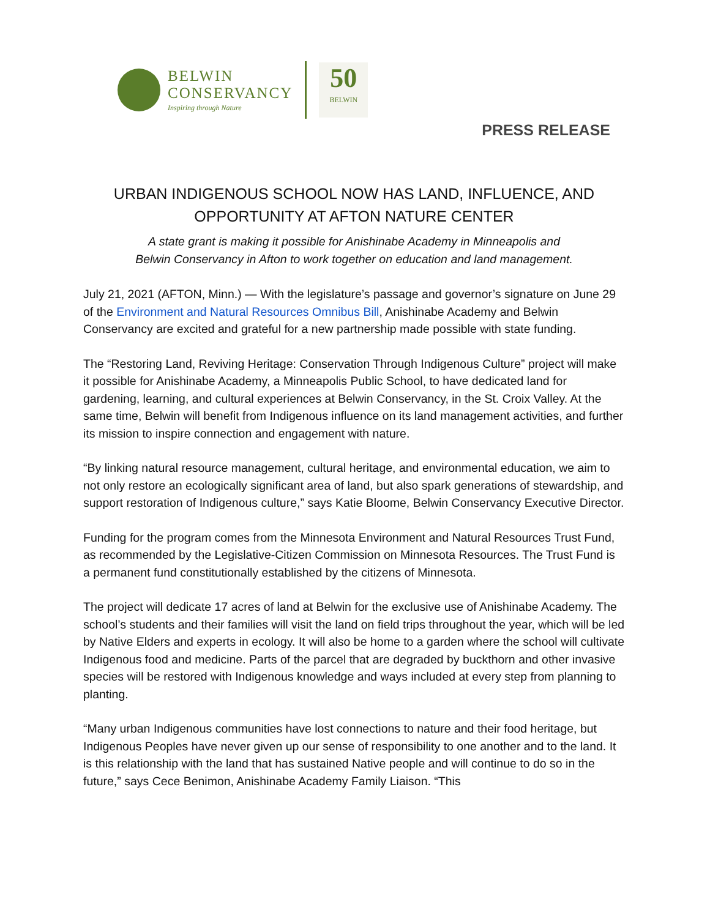BELWIN
CONSERVANCY
Inspiring through Nature
50
BELWIN
PRESS RELEASE
URBAN INDIGENOUS SCHOOL NOW HAS LAND, INFLUENCE, AND OPPORTUNITY AT AFTON NATURE CENTER
A state grant is making it possible for Anishinabe Academy in Minneapolis and
Belwin Conservancy in Afton to work together on education and land management.
July 21, 2021 (AFTON, Minn.) — With the legislature’s passage and governor’s signature on June 29 of the Environment and Natural Resources Omnibus Bill, Anishinabe Academy and Belwin Conservancy are excited and grateful for a new partnership made possible with state funding.
The “Restoring Land, Reviving Heritage: Conservation Through Indigenous Culture” project will make it possible for Anishinabe Academy, a Minneapolis Public School, to have dedicated land for gardening, learning, and cultural experiences at Belwin Conservancy, in the St. Croix Valley. At the same time, Belwin will benefit from Indigenous influence on its land management activities, and further its mission to inspire connection and engagement with nature.
“By linking natural resource management, cultural heritage, and environmental education, we aim to not only restore an ecologically significant area of land, but also spark generations of stewardship, and support restoration of Indigenous culture,” says Katie Bloome, Belwin Conservancy Executive Director.
Funding for the program comes from the Minnesota Environment and Natural Resources Trust Fund, as recommended by the Legislative-Citizen Commission on Minnesota Resources. The Trust Fund is a permanent fund constitutionally established by the citizens of Minnesota.
The project will dedicate 17 acres of land at Belwin for the exclusive use of Anishinabe Academy. The school’s students and their families will visit the land on field trips throughout the year, which will be led by Native Elders and experts in ecology. It will also be home to a garden where the school will cultivate Indigenous food and medicine. Parts of the parcel that are degraded by buckthorn and other invasive species will be restored with Indigenous knowledge and ways included at every step from planning to planting.
“Many urban Indigenous communities have lost connections to nature and their food heritage, but Indigenous Peoples have never given up our sense of responsibility to one another and to the land. It is this relationship with the land that has sustained Native people and will continue to do so in the future,” says Cece Benimon, Anishinabe Academy Family Liaison. “This